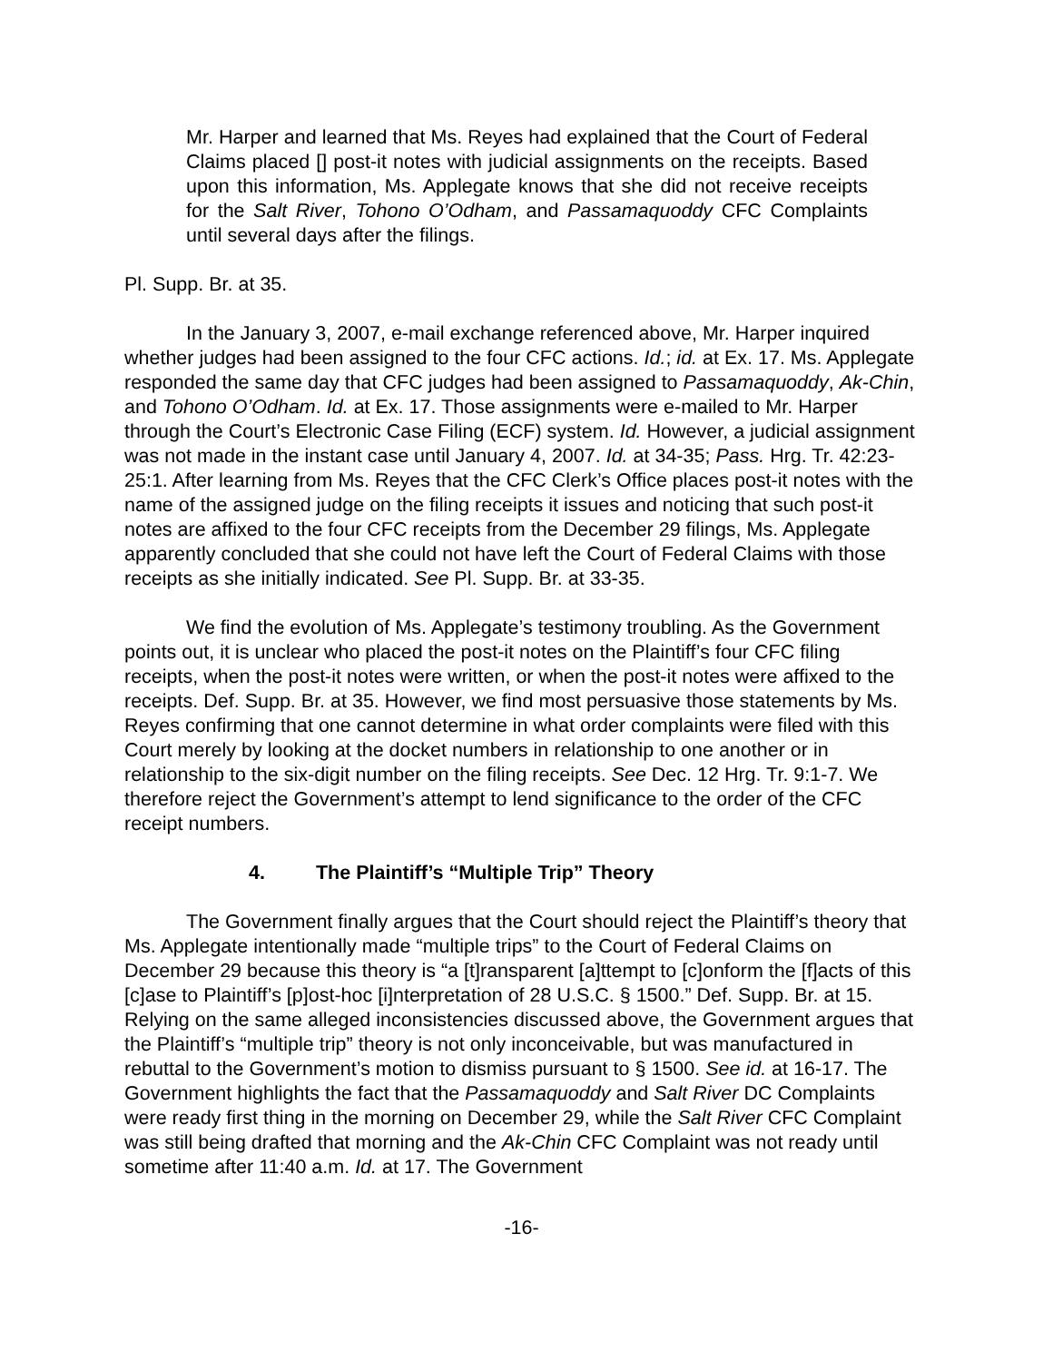Mr. Harper and learned that Ms. Reyes had explained that the Court of Federal Claims placed [] post-it notes with judicial assignments on the receipts. Based upon this information, Ms. Applegate knows that she did not receive receipts for the Salt River, Tohono O’Odham, and Passamaquoddy CFC Complaints until several days after the filings.
Pl. Supp. Br. at 35.
In the January 3, 2007, e-mail exchange referenced above, Mr. Harper inquired whether judges had been assigned to the four CFC actions. Id.; id. at Ex. 17. Ms. Applegate responded the same day that CFC judges had been assigned to Passamaquoddy, Ak-Chin, and Tohono O’Odham. Id. at Ex. 17. Those assignments were e-mailed to Mr. Harper through the Court’s Electronic Case Filing (ECF) system. Id. However, a judicial assignment was not made in the instant case until January 4, 2007. Id. at 34-35; Pass. Hrg. Tr. 42:23-25:1. After learning from Ms. Reyes that the CFC Clerk’s Office places post-it notes with the name of the assigned judge on the filing receipts it issues and noticing that such post-it notes are affixed to the four CFC receipts from the December 29 filings, Ms. Applegate apparently concluded that she could not have left the Court of Federal Claims with those receipts as she initially indicated. See Pl. Supp. Br. at 33-35.
We find the evolution of Ms. Applegate’s testimony troubling. As the Government points out, it is unclear who placed the post-it notes on the Plaintiff’s four CFC filing receipts, when the post-it notes were written, or when the post-it notes were affixed to the receipts. Def. Supp. Br. at 35. However, we find most persuasive those statements by Ms. Reyes confirming that one cannot determine in what order complaints were filed with this Court merely by looking at the docket numbers in relationship to one another or in relationship to the six-digit number on the filing receipts. See Dec. 12 Hrg. Tr. 9:1-7. We therefore reject the Government’s attempt to lend significance to the order of the CFC receipt numbers.
4. The Plaintiff’s “Multiple Trip” Theory
The Government finally argues that the Court should reject the Plaintiff’s theory that Ms. Applegate intentionally made “multiple trips” to the Court of Federal Claims on December 29 because this theory is “a [t]ransparent [a]ttempt to [c]onform the [f]acts of this [c]ase to Plaintiff’s [p]ost-hoc [i]nterpretation of 28 U.S.C. § 1500.” Def. Supp. Br. at 15. Relying on the same alleged inconsistencies discussed above, the Government argues that the Plaintiff’s “multiple trip” theory is not only inconceivable, but was manufactured in rebuttal to the Government’s motion to dismiss pursuant to § 1500. See id. at 16-17. The Government highlights the fact that the Passamaquoddy and Salt River DC Complaints were ready first thing in the morning on December 29, while the Salt River CFC Complaint was still being drafted that morning and the Ak-Chin CFC Complaint was not ready until sometime after 11:40 a.m. Id. at 17. The Government
-16-